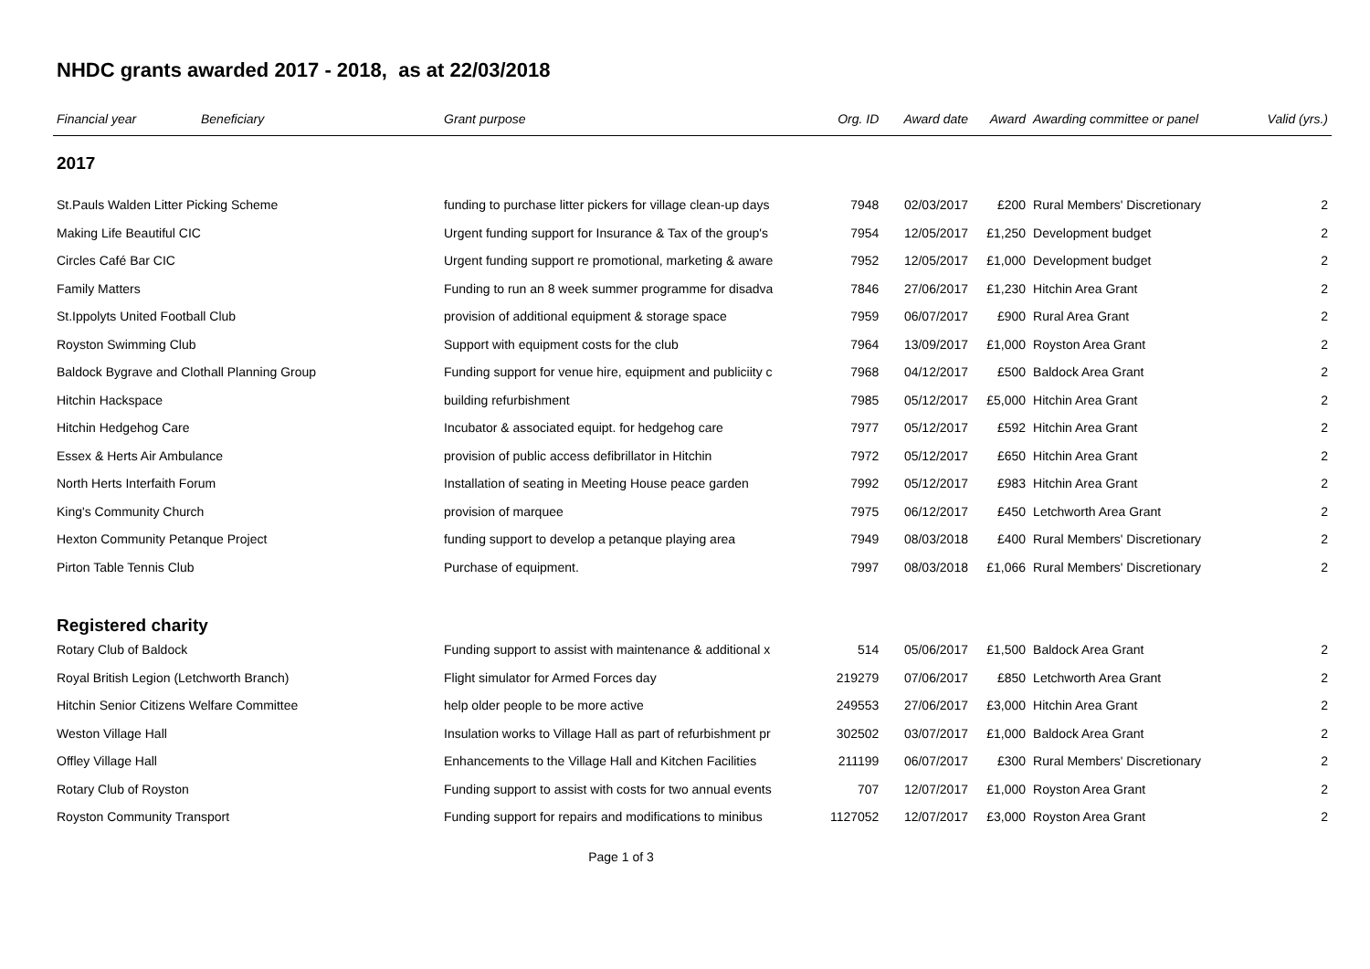NHDC grants awarded 2017 - 2018, as at 22/03/2018
| Financial year | Beneficiary | Grant purpose | Org. ID | Award date | Award | Awarding committee or panel | Valid (yrs.) |
| --- | --- | --- | --- | --- | --- | --- | --- |
| 2017 | | | | | | | |
| St.Pauls Walden Litter Picking Scheme | | funding to purchase litter pickers for village clean-up days | 7948 | 02/03/2017 | £200 | Rural Members' Discretionary | 2 |
| Making Life Beautiful CIC | | Urgent funding support for Insurance & Tax of the group's | 7954 | 12/05/2017 | £1,250 | Development budget | 2 |
| Circles Café Bar CIC | | Urgent funding support re promotional, marketing & aware | 7952 | 12/05/2017 | £1,000 | Development budget | 2 |
| Family Matters | | Funding to run an 8 week summer programme for disadva | 7846 | 27/06/2017 | £1,230 | Hitchin Area Grant | 2 |
| St.Ippolyts United Football Club | | provision of additional equipment & storage space | 7959 | 06/07/2017 | £900 | Rural Area Grant | 2 |
| Royston Swimming Club | | Support with equipment costs for the club | 7964 | 13/09/2017 | £1,000 | Royston Area Grant | 2 |
| Baldock Bygrave and Clothall Planning Group | | Funding support for venue hire, equipment and publiciity c | 7968 | 04/12/2017 | £500 | Baldock Area Grant | 2 |
| Hitchin Hackspace | | building refurbishment | 7985 | 05/12/2017 | £5,000 | Hitchin Area Grant | 2 |
| Hitchin Hedgehog Care | | Incubator & associated equipt. for hedgehog care | 7977 | 05/12/2017 | £592 | Hitchin Area Grant | 2 |
| Essex & Herts Air Ambulance | | provision of public access defibrillator in Hitchin | 7972 | 05/12/2017 | £650 | Hitchin Area Grant | 2 |
| North Herts Interfaith Forum | | Installation of seating in Meeting House peace garden | 7992 | 05/12/2017 | £983 | Hitchin Area Grant | 2 |
| King's Community Church | | provision of marquee | 7975 | 06/12/2017 | £450 | Letchworth Area Grant | 2 |
| Hexton Community Petanque Project | | funding support to develop a petanque playing area | 7949 | 08/03/2018 | £400 | Rural Members' Discretionary | 2 |
| Pirton Table Tennis Club | | Purchase of equipment. | 7997 | 08/03/2018 | £1,066 | Rural Members' Discretionary | 2 |
| Registered charity | | | | | | | |
| Rotary Club of Baldock | | Funding support to assist with maintenance & additional x | 514 | 05/06/2017 | £1,500 | Baldock Area Grant | 2 |
| Royal British Legion (Letchworth Branch) | | Flight simulator for Armed Forces day | 219279 | 07/06/2017 | £850 | Letchworth Area Grant | 2 |
| Hitchin Senior Citizens Welfare Committee | | help older people to be more active | 249553 | 27/06/2017 | £3,000 | Hitchin Area Grant | 2 |
| Weston Village Hall | | Insulation works to Village Hall as part of refurbishment pr | 302502 | 03/07/2017 | £1,000 | Baldock Area Grant | 2 |
| Offley Village Hall | | Enhancements to the Village Hall and Kitchen Facilities | 211199 | 06/07/2017 | £300 | Rural Members' Discretionary | 2 |
| Rotary Club of Royston | | Funding support to assist with costs for two annual events | 707 | 12/07/2017 | £1,000 | Royston Area Grant | 2 |
| Royston Community Transport | | Funding support for repairs and modifications to minibus | 1127052 | 12/07/2017 | £3,000 | Royston Area Grant | 2 |
Page 1 of 3